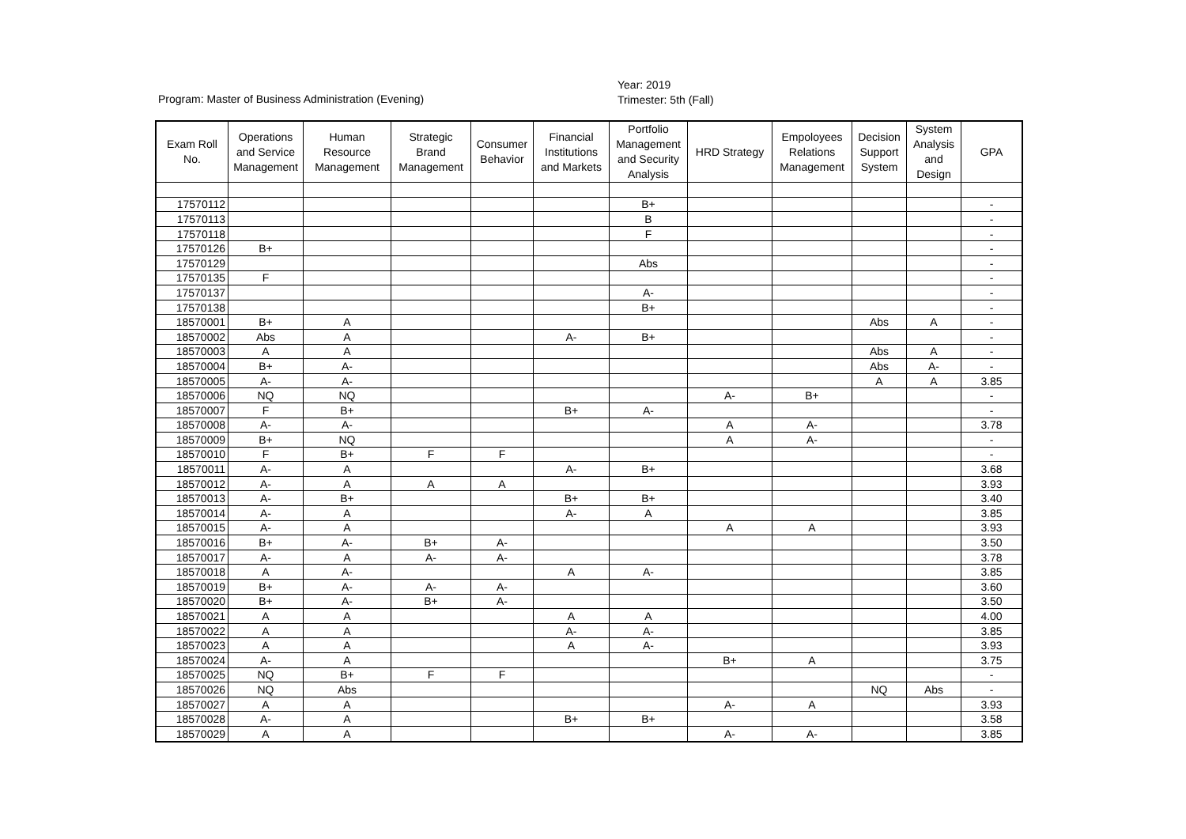Program: Master of Business Administration (Evening)
Year: 2019
Trimester: 5th (Fall)
| Exam Roll No. | Operations and Service Management | Human Resource Management | Strategic Brand Management | Consumer Behavior | Financial Institutions and Markets | Portfolio Management and Security Analysis | HRD Strategy | Empoloyees Relations Management | Decision Support System | System Analysis and Design | GPA |
| --- | --- | --- | --- | --- | --- | --- | --- | --- | --- | --- | --- |
| 17570112 | | | | | | B+ | | | | | - |
| 17570113 | | | | | | B | | | | | - |
| 17570118 | | | | | | F | | | | | - |
| 17570126 | B+ | | | | | | | | | | - |
| 17570129 | | | | | | Abs | | | | | - |
| 17570135 | F | | | | | | | | | | - |
| 17570137 | | | | | | A- | | | | | - |
| 17570138 | | | | | | B+ | | | | | - |
| 18570001 | B+ | A | | | | | | | Abs | A | - |
| 18570002 | Abs | A | | | A- | B+ | | | | | - |
| 18570003 | A | A | | | | | | | Abs | A | - |
| 18570004 | B+ | A- | | | | | | | Abs | A- | - |
| 18570005 | A- | A- | | | | | | | A | A | 3.85 |
| 18570006 | NQ | NQ | | | | | A- | B+ | | | - |
| 18570007 | F | B+ | | | B+ | A- | | | | | - |
| 18570008 | A- | A- | | | | | A | A- | | | 3.78 |
| 18570009 | B+ | NQ | | | | | A | A- | | | - |
| 18570010 | F | B+ | F | F | | | | | | | - |
| 18570011 | A- | A | | | A- | B+ | | | | | 3.68 |
| 18570012 | A- | A | A | A | | | | | | | 3.93 |
| 18570013 | A- | B+ | | | B+ | B+ | | | | | 3.40 |
| 18570014 | A- | A | | | A- | A | | | | | 3.85 |
| 18570015 | A- | A | | | | | A | A | | | 3.93 |
| 18570016 | B+ | A- | B+ | A- | | | | | | | 3.50 |
| 18570017 | A- | A | A- | A- | | | | | | | 3.78 |
| 18570018 | A | A- | | | A | A- | | | | | 3.85 |
| 18570019 | B+ | A- | A- | A- | | | | | | | 3.60 |
| 18570020 | B+ | A- | B+ | A- | | | | | | | 3.50 |
| 18570021 | A | A | | | A | A | | | | | 4.00 |
| 18570022 | A | A | | | A- | A- | | | | | 3.85 |
| 18570023 | A | A | | | A | A- | | | | | 3.93 |
| 18570024 | A- | A | | | | | B+ | A | | | 3.75 |
| 18570025 | NQ | B+ | F | F | | | | | | | - |
| 18570026 | NQ | Abs | | | | | | | NQ | Abs | - |
| 18570027 | A | A | | | | | A- | A | | | 3.93 |
| 18570028 | A- | A | | | B+ | B+ | | | | | 3.58 |
| 18570029 | A | A | | | | | A- | A- | | | 3.85 |